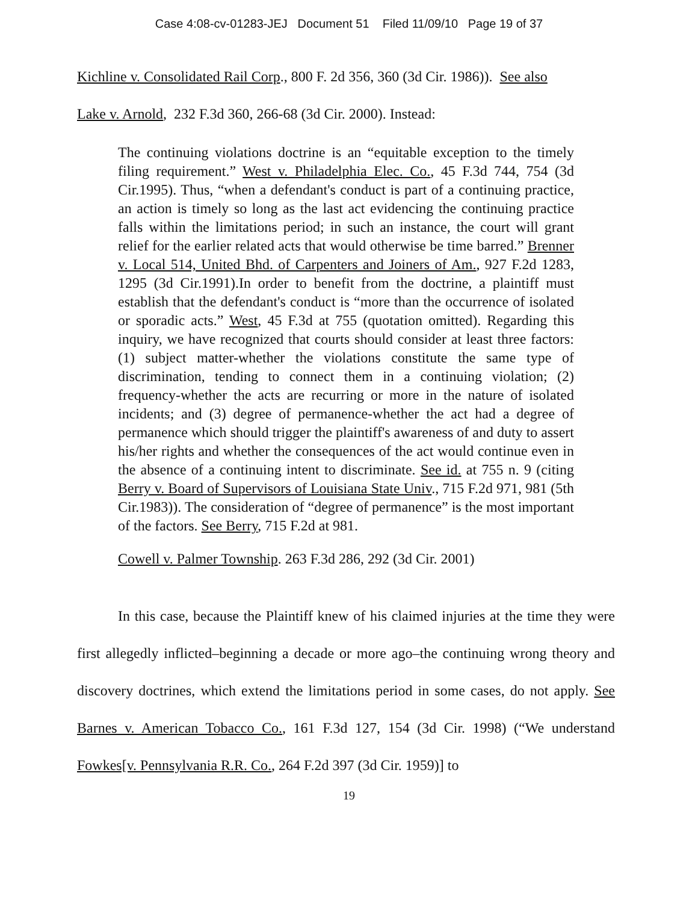Case 4:08-cv-01283-JEJ Document 51 Filed 11/09/10 Page 19 of 37
Kichline v. Consolidated Rail Corp., 800 F. 2d 356, 360 (3d Cir. 1986)). See also
Lake v. Arnold, 232 F.3d 360, 266-68 (3d Cir. 2000). Instead:
The continuing violations doctrine is an “equitable exception to the timely filing requirement.” West v. Philadelphia Elec. Co., 45 F.3d 744, 754 (3d Cir.1995). Thus, “when a defendant's conduct is part of a continuing practice, an action is timely so long as the last act evidencing the continuing practice falls within the limitations period; in such an instance, the court will grant relief for the earlier related acts that would otherwise be time barred.” Brenner v. Local 514, United Bhd. of Carpenters and Joiners of Am., 927 F.2d 1283, 1295 (3d Cir.1991).In order to benefit from the doctrine, a plaintiff must establish that the defendant's conduct is “more than the occurrence of isolated or sporadic acts.” West, 45 F.3d at 755 (quotation omitted). Regarding this inquiry, we have recognized that courts should consider at least three factors: (1) subject matter-whether the violations constitute the same type of discrimination, tending to connect them in a continuing violation; (2) frequency-whether the acts are recurring or more in the nature of isolated incidents; and (3) degree of permanence-whether the act had a degree of permanence which should trigger the plaintiff's awareness of and duty to assert his/her rights and whether the consequences of the act would continue even in the absence of a continuing intent to discriminate. See id. at 755 n. 9 (citing Berry v. Board of Supervisors of Louisiana State Univ., 715 F.2d 971, 981 (5th Cir.1983)). The consideration of “degree of permanence” is the most important of the factors. See Berry, 715 F.2d at 981.
Cowell v. Palmer Township. 263 F.3d 286, 292 (3d Cir. 2001)
In this case, because the Plaintiff knew of his claimed injuries at the time they were first allegedly inflicted–beginning a decade or more ago–the continuing wrong theory and discovery doctrines, which extend the limitations period in some cases, do not apply. See Barnes v. American Tobacco Co., 161 F.3d 127, 154 (3d Cir. 1998) (“We understand Fowkes[v. Pennsylvania R.R. Co., 264 F.2d 397 (3d Cir. 1959)] to
19